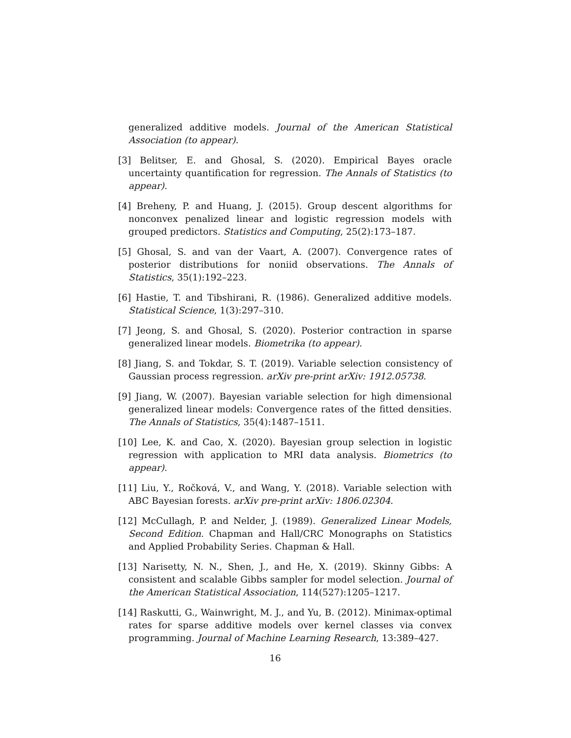generalized additive models. Journal of the American Statistical Association (to appear).
[3] Belitser, E. and Ghosal, S. (2020). Empirical Bayes oracle uncertainty quantification for regression. The Annals of Statistics (to appear).
[4] Breheny, P. and Huang, J. (2015). Group descent algorithms for nonconvex penalized linear and logistic regression models with grouped predictors. Statistics and Computing, 25(2):173–187.
[5] Ghosal, S. and van der Vaart, A. (2007). Convergence rates of posterior distributions for noniid observations. The Annals of Statistics, 35(1):192–223.
[6] Hastie, T. and Tibshirani, R. (1986). Generalized additive models. Statistical Science, 1(3):297–310.
[7] Jeong, S. and Ghosal, S. (2020). Posterior contraction in sparse generalized linear models. Biometrika (to appear).
[8] Jiang, S. and Tokdar, S. T. (2019). Variable selection consistency of Gaussian process regression. arXiv pre-print arXiv: 1912.05738.
[9] Jiang, W. (2007). Bayesian variable selection for high dimensional generalized linear models: Convergence rates of the fitted densities. The Annals of Statistics, 35(4):1487–1511.
[10] Lee, K. and Cao, X. (2020). Bayesian group selection in logistic regression with application to MRI data analysis. Biometrics (to appear).
[11] Liu, Y., Ročková, V., and Wang, Y. (2018). Variable selection with ABC Bayesian forests. arXiv pre-print arXiv: 1806.02304.
[12] McCullagh, P. and Nelder, J. (1989). Generalized Linear Models, Second Edition. Chapman and Hall/CRC Monographs on Statistics and Applied Probability Series. Chapman & Hall.
[13] Narisetty, N. N., Shen, J., and He, X. (2019). Skinny Gibbs: A consistent and scalable Gibbs sampler for model selection. Journal of the American Statistical Association, 114(527):1205–1217.
[14] Raskutti, G., Wainwright, M. J., and Yu, B. (2012). Minimax-optimal rates for sparse additive models over kernel classes via convex programming. Journal of Machine Learning Research, 13:389–427.
16